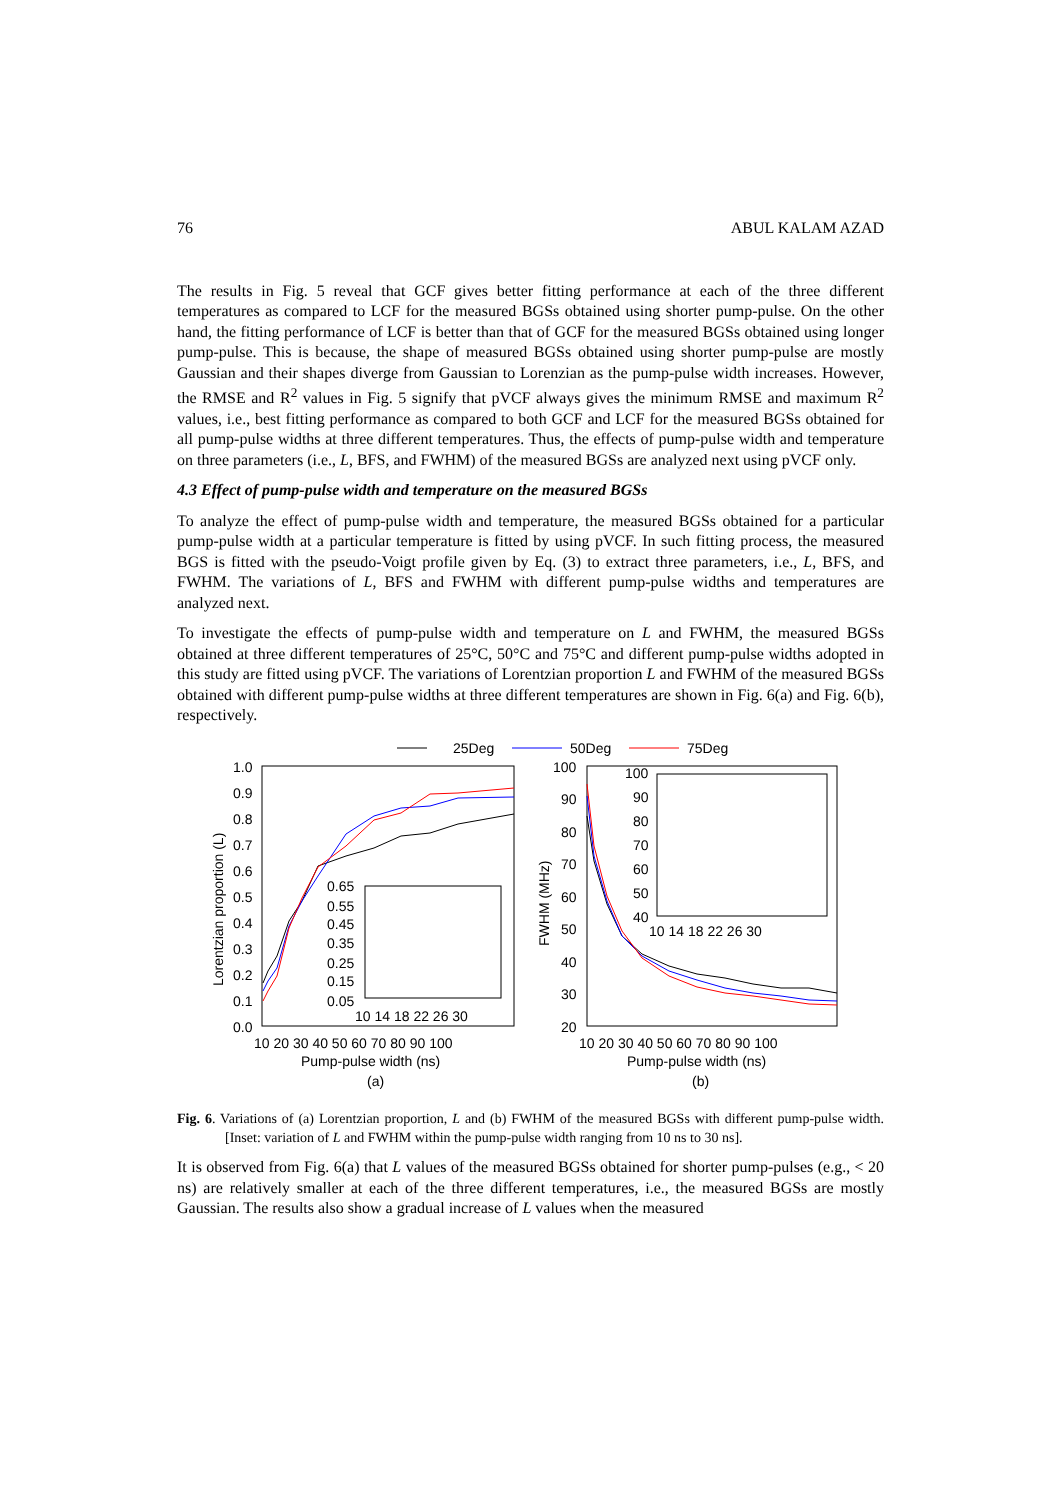76 ABUL KALAM AZAD
The results in Fig. 5 reveal that GCF gives better fitting performance at each of the three different temperatures as compared to LCF for the measured BGSs obtained using shorter pump-pulse. On the other hand, the fitting performance of LCF is better than that of GCF for the measured BGSs obtained using longer pump-pulse. This is because, the shape of measured BGSs obtained using shorter pump-pulse are mostly Gaussian and their shapes diverge from Gaussian to Lorenzian as the pump-pulse width increases. However, the RMSE and R<sup>2</sup> values in Fig. 5 signify that pVCF always gives the minimum RMSE and maximum R<sup>2</sup> values, i.e., best fitting performance as compared to both GCF and LCF for the measured BGSs obtained for all pump-pulse widths at three different temperatures. Thus, the effects of pump-pulse width and temperature on three parameters (i.e., L, BFS, and FWHM) of the measured BGSs are analyzed next using pVCF only.
4.3 Effect of pump-pulse width and temperature on the measured BGSs
To analyze the effect of pump-pulse width and temperature, the measured BGSs obtained for a particular pump-pulse width at a particular temperature is fitted by using pVCF. In such fitting process, the measured BGS is fitted with the pseudo-Voigt profile given by Eq. (3) to extract three parameters, i.e., L, BFS, and FWHM. The variations of L, BFS and FWHM with different pump-pulse widths and temperatures are analyzed next.
To investigate the effects of pump-pulse width and temperature on L and FWHM, the measured BGSs obtained at three different temperatures of 25°C, 50°C and 75°C and different pump-pulse widths adopted in this study are fitted using pVCF. The variations of Lorentzian proportion L and FWHM of the measured BGSs obtained with different pump-pulse widths at three different temperatures are shown in Fig. 6(a) and Fig. 6(b), respectively.
25Deg
50Deg
75Deg
1.0
0.9
0.8
0.7
0.6
0.5
0.4
0.3
0.2
0.1
0.0
10 20 30 40 50 60 70 80 90 100
Pump-pulse width (ns)
(a)
Lorentzian proportion (L)
0.65
0.55
0.45
0.35
0.25
0.15
0.05
10 14 18 22 26 30
100
90
80
70
60
50
40
30
20
10 20 30 40 50 60 70 80 90 100
Pump-pulse width (ns)
(b)
FWHM (MHz)
100
90
80
70
60
50
40
10 14 18 22 26 30
Fig. 6. Variations of (a) Lorentzian proportion, L and (b) FWHM of the measured BGSs with different pump-pulse width. [Inset: variation of L and FWHM within the pump-pulse width ranging from 10 ns to 30 ns].
It is observed from Fig. 6(a) that L values of the measured BGSs obtained for shorter pump-pulses (e.g., < 20 ns) are relatively smaller at each of the three different temperatures, i.e., the measured BGSs are mostly Gaussian. The results also show a gradual increase of L values when the measured